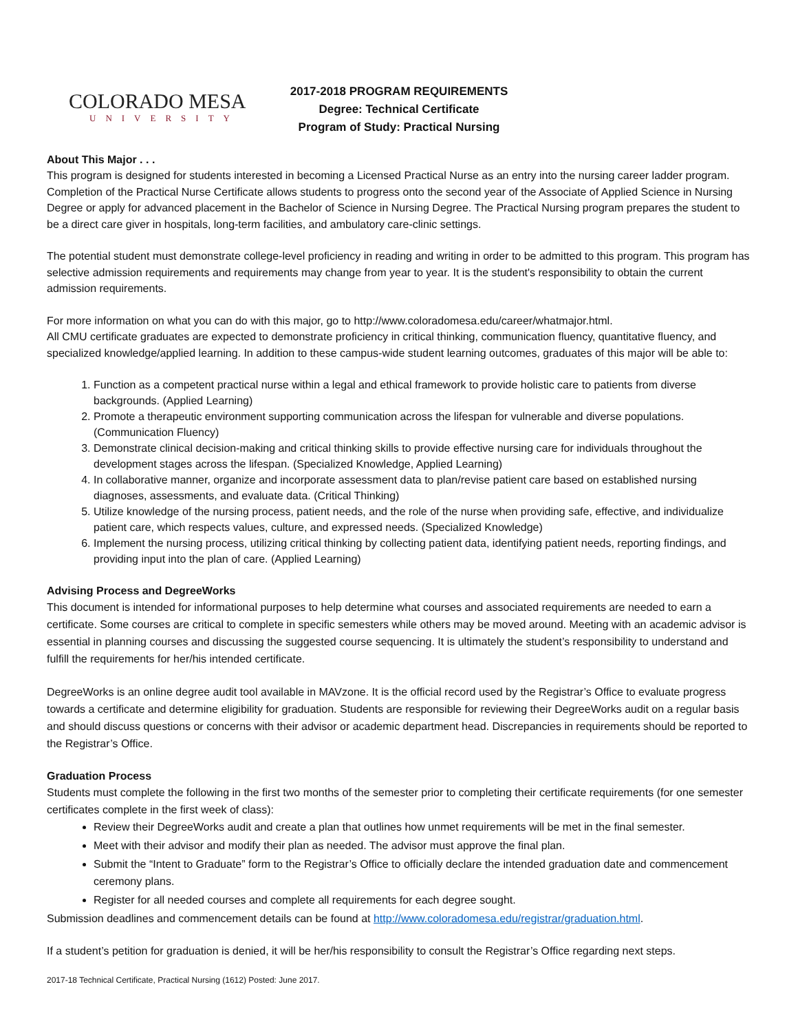COLORADO MESA
UNIVERSITY
2017-2018 PROGRAM REQUIREMENTS
Degree: Technical Certificate
Program of Study: Practical Nursing
About This Major . . .
This program is designed for students interested in becoming a Licensed Practical Nurse as an entry into the nursing career ladder program. Completion of the Practical Nurse Certificate allows students to progress onto the second year of the Associate of Applied Science in Nursing Degree or apply for advanced placement in the Bachelor of Science in Nursing Degree. The Practical Nursing program prepares the student to be a direct care giver in hospitals, long-term facilities, and ambulatory care-clinic settings.
The potential student must demonstrate college-level proficiency in reading and writing in order to be admitted to this program. This program has selective admission requirements and requirements may change from year to year. It is the student's responsibility to obtain the current admission requirements.
For more information on what you can do with this major, go to http://www.coloradomesa.edu/career/whatmajor.html.
All CMU certificate graduates are expected to demonstrate proficiency in critical thinking, communication fluency, quantitative fluency, and specialized knowledge/applied learning. In addition to these campus-wide student learning outcomes, graduates of this major will be able to:
1. Function as a competent practical nurse within a legal and ethical framework to provide holistic care to patients from diverse backgrounds. (Applied Learning)
2. Promote a therapeutic environment supporting communication across the lifespan for vulnerable and diverse populations. (Communication Fluency)
3. Demonstrate clinical decision-making and critical thinking skills to provide effective nursing care for individuals throughout the development stages across the lifespan. (Specialized Knowledge, Applied Learning)
4. In collaborative manner, organize and incorporate assessment data to plan/revise patient care based on established nursing diagnoses, assessments, and evaluate data. (Critical Thinking)
5. Utilize knowledge of the nursing process, patient needs, and the role of the nurse when providing safe, effective, and individualize patient care, which respects values, culture, and expressed needs. (Specialized Knowledge)
6. Implement the nursing process, utilizing critical thinking by collecting patient data, identifying patient needs, reporting findings, and providing input into the plan of care. (Applied Learning)
Advising Process and DegreeWorks
This document is intended for informational purposes to help determine what courses and associated requirements are needed to earn a certificate. Some courses are critical to complete in specific semesters while others may be moved around. Meeting with an academic advisor is essential in planning courses and discussing the suggested course sequencing. It is ultimately the student’s responsibility to understand and fulfill the requirements for her/his intended certificate.
DegreeWorks is an online degree audit tool available in MAVzone. It is the official record used by the Registrar’s Office to evaluate progress towards a certificate and determine eligibility for graduation. Students are responsible for reviewing their DegreeWorks audit on a regular basis and should discuss questions or concerns with their advisor or academic department head. Discrepancies in requirements should be reported to the Registrar’s Office.
Graduation Process
Students must complete the following in the first two months of the semester prior to completing their certificate requirements (for one semester certificates complete in the first week of class):
Review their DegreeWorks audit and create a plan that outlines how unmet requirements will be met in the final semester.
Meet with their advisor and modify their plan as needed. The advisor must approve the final plan.
Submit the “Intent to Graduate” form to the Registrar’s Office to officially declare the intended graduation date and commencement ceremony plans.
Register for all needed courses and complete all requirements for each degree sought.
Submission deadlines and commencement details can be found at http://www.coloradomesa.edu/registrar/graduation.html.
If a student’s petition for graduation is denied, it will be her/his responsibility to consult the Registrar’s Office regarding next steps.
2017-18 Technical Certificate, Practical Nursing (1612) Posted: June 2017.